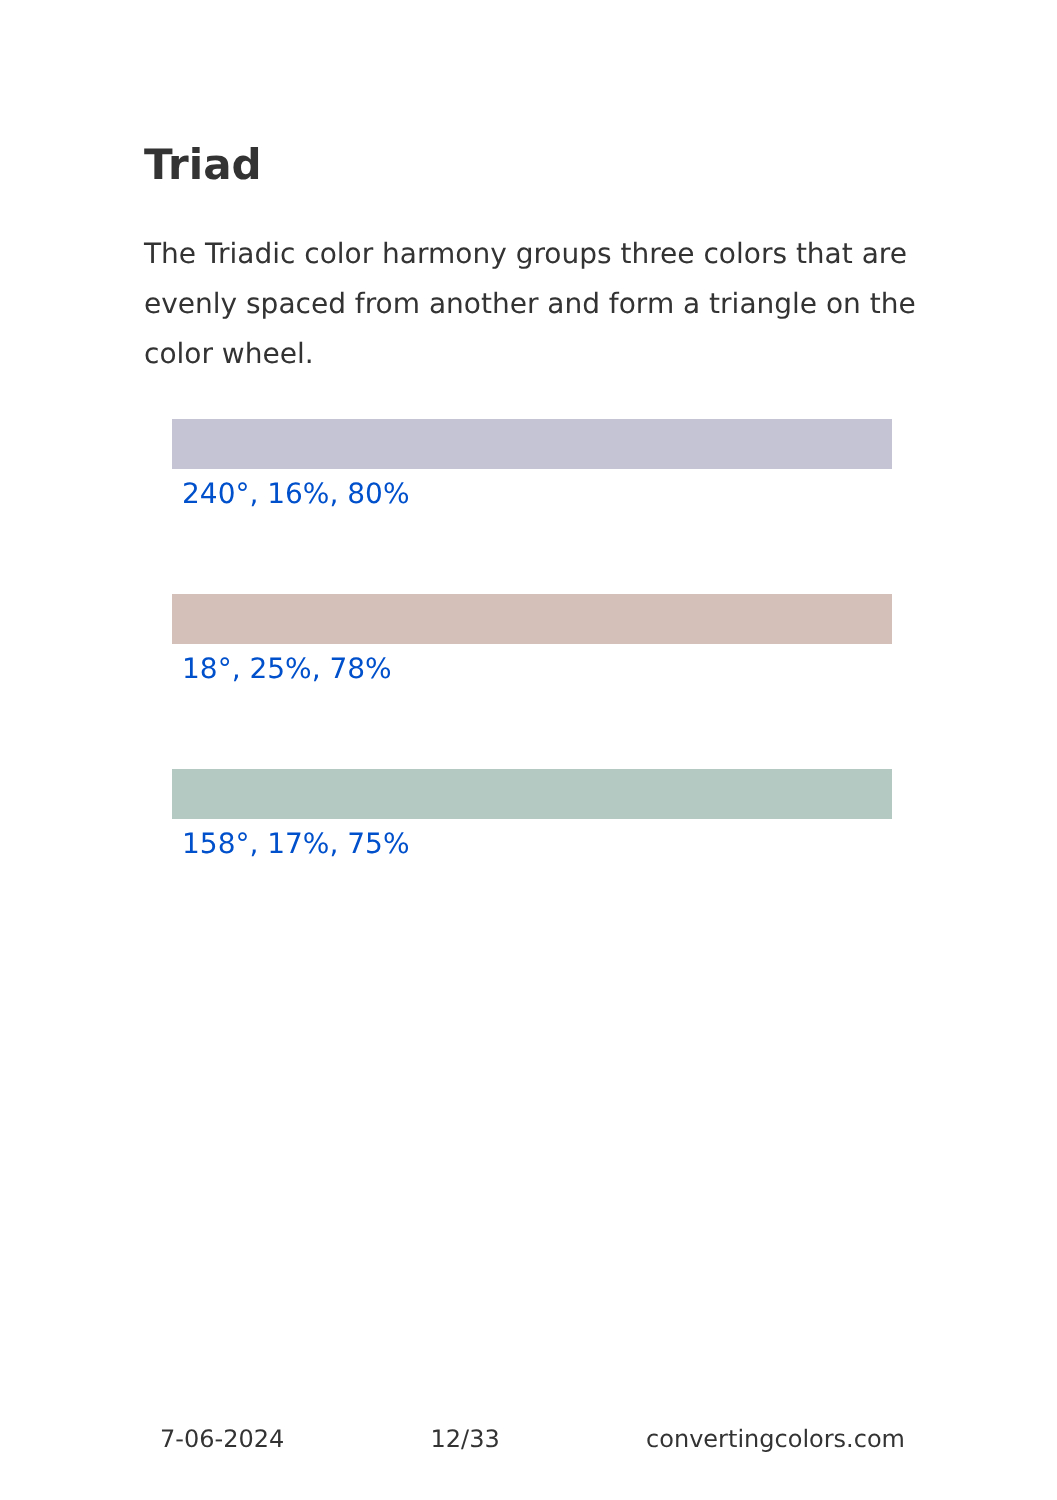Triad
The Triadic color harmony groups three colors that are evenly spaced from another and form a triangle on the color wheel.
240°, 16%, 80%
18°, 25%, 78%
158°, 17%, 75%
7-06-2024 12/33 convertingcolors.com